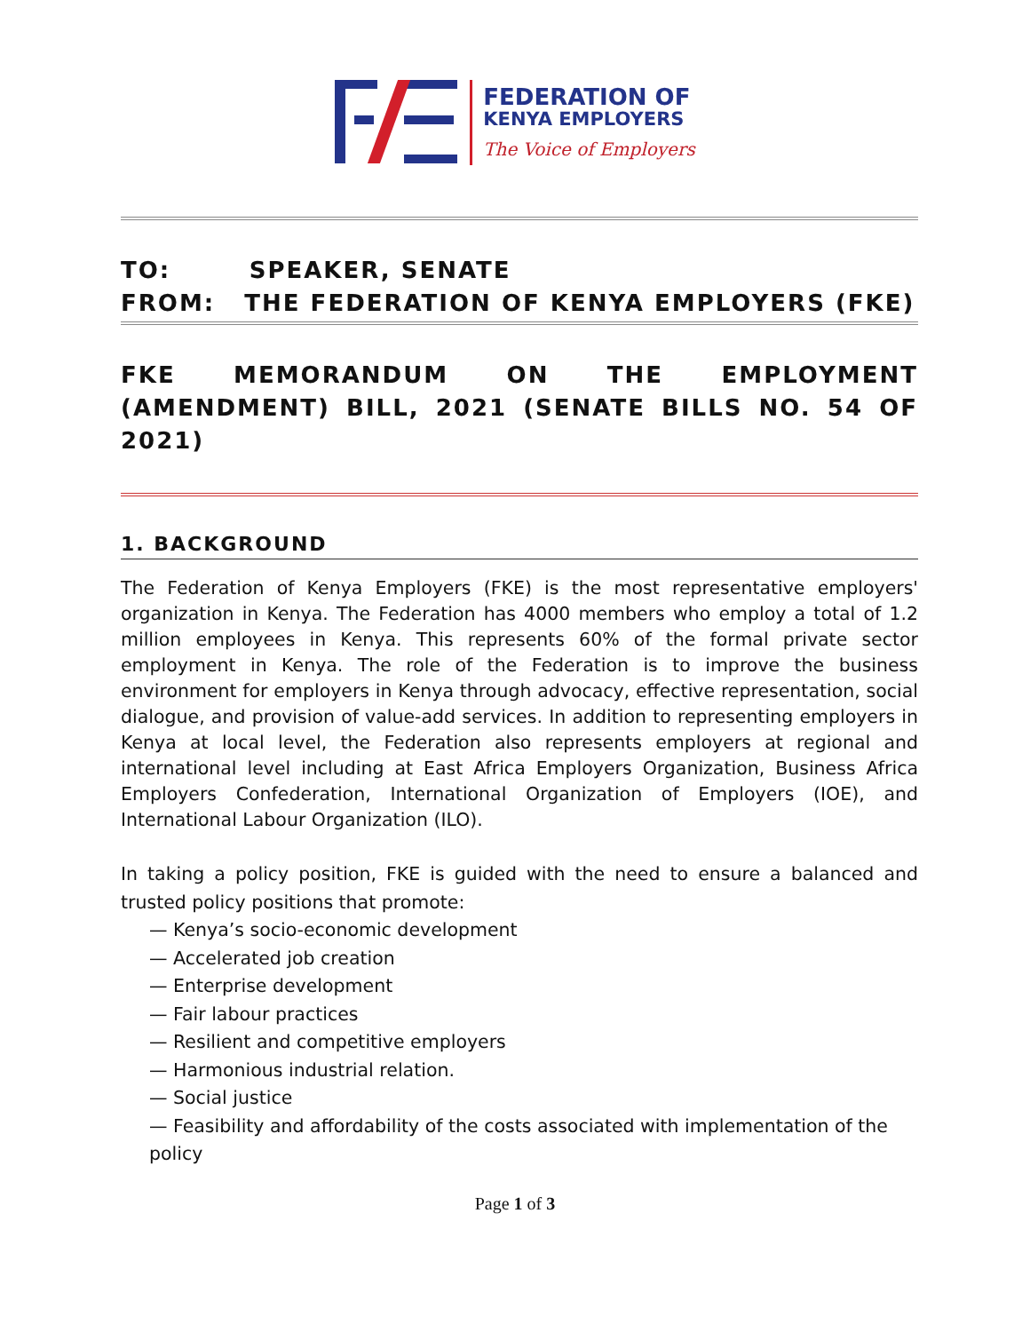FEDERATION OF
KENYA EMPLOYERS
The Voice of Employers
TO: SPEAKER, SENATE
FROM: THE FEDERATION OF KENYA EMPLOYERS (FKE)
FKE MEMORANDUM ON THE EMPLOYMENT (AMENDMENT) BILL, 2021 (SENATE BILLS NO. 54 OF 2021)
1. BACKGROUND
The Federation of Kenya Employers (FKE) is the most representative employers' organization in Kenya. The Federation has 4000 members who employ a total of 1.2 million employees in Kenya. This represents 60% of the formal private sector employment in Kenya. The role of the Federation is to improve the business environment for employers in Kenya through advocacy, effective representation, social dialogue, and provision of value-add services. In addition to representing employers in Kenya at local level, the Federation also represents employers at regional and international level including at East Africa Employers Organization, Business Africa Employers Confederation, International Organization of Employers (IOE), and International Labour Organization (ILO).
In taking a policy position, FKE is guided with the need to ensure a balanced and trusted policy positions that promote:
— Kenya’s socio-economic development
— Accelerated job creation
— Enterprise development
— Fair labour practices
— Resilient and competitive employers
— Harmonious industrial relation.
— Social justice
— Feasibility and affordability of the costs associated with implementation of the policy
Page 1 of 3